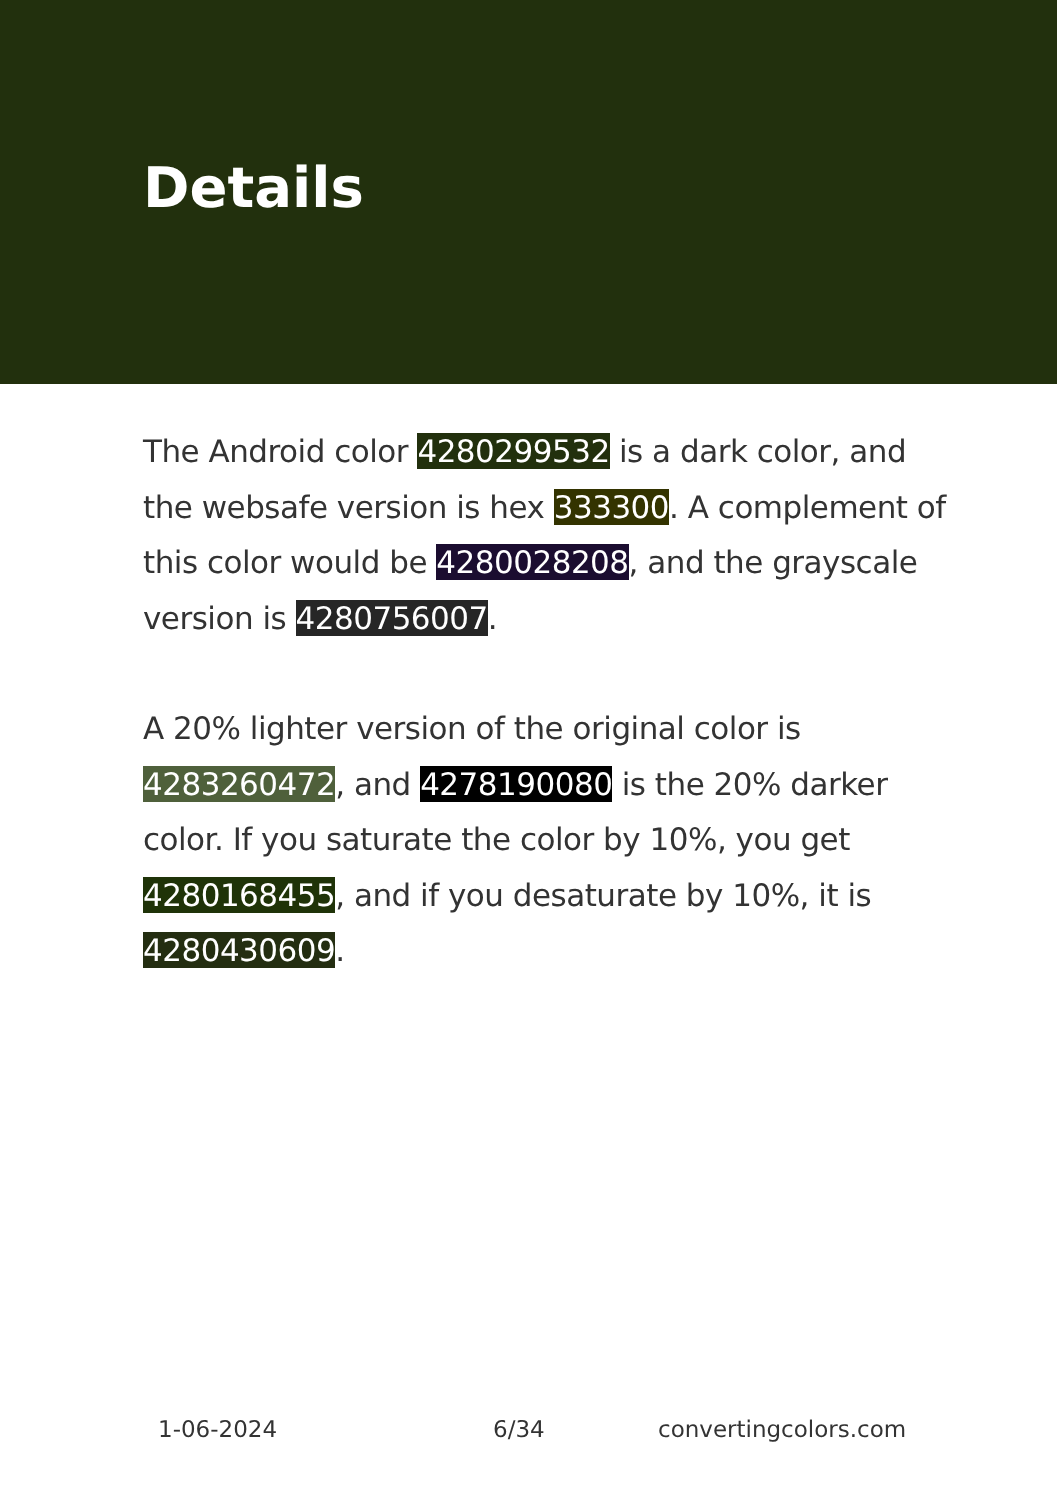Details
The Android color 4280299532 is a dark color, and the websafe version is hex 333300. A complement of this color would be 4280028208, and the grayscale version is 4280756007.
A 20% lighter version of the original color is 4283260472, and 4278190080 is the 20% darker color. If you saturate the color by 10%, you get 4280168455, and if you desaturate by 10%, it is 4280430609.
1-06-2024 6/34 convertingcolors.com